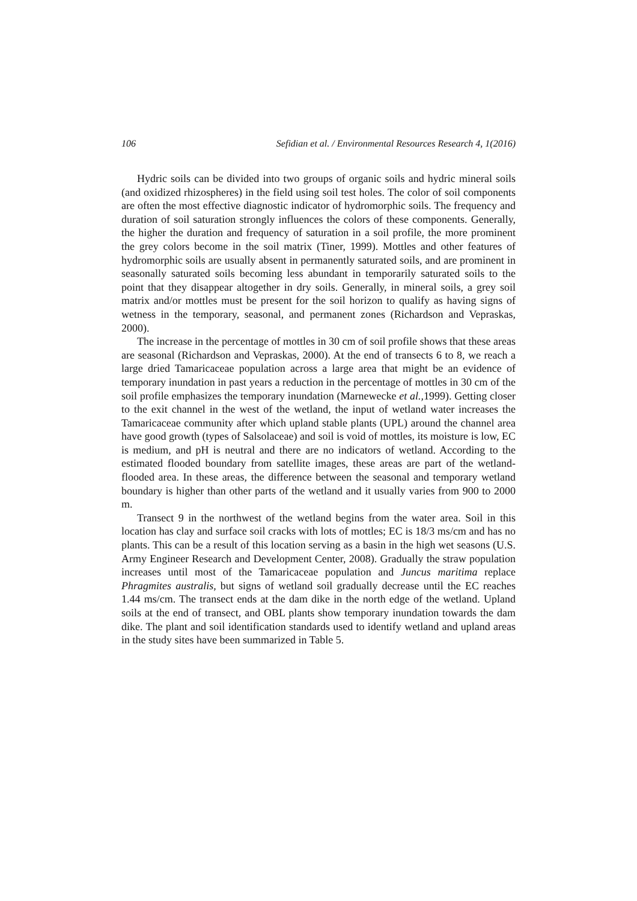106 Sefidian et al. / Environmental Resources Research 4, 1(2016)
Hydric soils can be divided into two groups of organic soils and hydric mineral soils (and oxidized rhizospheres) in the field using soil test holes. The color of soil components are often the most effective diagnostic indicator of hydromorphic soils. The frequency and duration of soil saturation strongly influences the colors of these components. Generally, the higher the duration and frequency of saturation in a soil profile, the more prominent the grey colors become in the soil matrix (Tiner, 1999). Mottles and other features of hydromorphic soils are usually absent in permanently saturated soils, and are prominent in seasonally saturated soils becoming less abundant in temporarily saturated soils to the point that they disappear altogether in dry soils. Generally, in mineral soils, a grey soil matrix and/or mottles must be present for the soil horizon to qualify as having signs of wetness in the temporary, seasonal, and permanent zones (Richardson and Vepraskas, 2000).
The increase in the percentage of mottles in 30 cm of soil profile shows that these areas are seasonal (Richardson and Vepraskas, 2000). At the end of transects 6 to 8, we reach a large dried Tamaricaceae population across a large area that might be an evidence of temporary inundation in past years a reduction in the percentage of mottles in 30 cm of the soil profile emphasizes the temporary inundation (Marnewecke et al., 1999). Getting closer to the exit channel in the west of the wetland, the input of wetland water increases the Tamaricaceae community after which upland stable plants (UPL) around the channel area have good growth (types of Salsolaceae) and soil is void of mottles, its moisture is low, EC is medium, and pH is neutral and there are no indicators of wetland. According to the estimated flooded boundary from satellite images, these areas are part of the wetland-flooded area. In these areas, the difference between the seasonal and temporary wetland boundary is higher than other parts of the wetland and it usually varies from 900 to 2000 m.
Transect 9 in the northwest of the wetland begins from the water area. Soil in this location has clay and surface soil cracks with lots of mottles; EC is 18/3 ms/cm and has no plants. This can be a result of this location serving as a basin in the high wet seasons (U.S. Army Engineer Research and Development Center, 2008). Gradually the straw population increases until most of the Tamaricaceae population and Juncus maritima replace Phragmites australis, but signs of wetland soil gradually decrease until the EC reaches 1.44 ms/cm. The transect ends at the dam dike in the north edge of the wetland. Upland soils at the end of transect, and OBL plants show temporary inundation towards the dam dike. The plant and soil identification standards used to identify wetland and upland areas in the study sites have been summarized in Table 5.